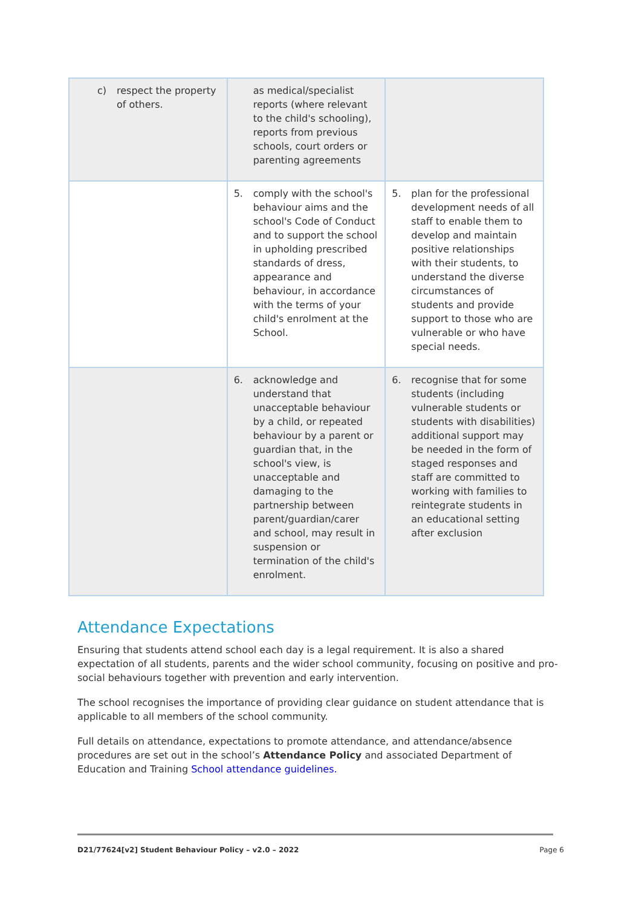| c) respect the property of others. | as medical/specialist reports (where relevant to the child's schooling), reports from previous schools, court orders or parenting agreements | |
| | 5. comply with the school's behaviour aims and the school's Code of Conduct and to support the school in upholding prescribed standards of dress, appearance and behaviour, in accordance with the terms of your child's enrolment at the School. | 5. plan for the professional development needs of all staff to enable them to develop and maintain positive relationships with their students, to understand the diverse circumstances of students and provide support to those who are vulnerable or who have special needs. |
| | 6. acknowledge and understand that unacceptable behaviour by a child, or repeated behaviour by a parent or guardian that, in the school's view, is unacceptable and damaging to the partnership between parent/guardian/carer and school, may result in suspension or termination of the child's enrolment. | 6. recognise that for some students (including vulnerable students or students with disabilities) additional support may be needed in the form of staged responses and staff are committed to working with families to reintegrate students in an educational setting after exclusion |
Attendance Expectations
Ensuring that students attend school each day is a legal requirement. It is also a shared expectation of all students, parents and the wider school community, focusing on positive and pro-social behaviours together with prevention and early intervention.
The school recognises the importance of providing clear guidance on student attendance that is applicable to all members of the school community.
Full details on attendance, expectations to promote attendance, and attendance/absence procedures are set out in the school’s Attendance Policy and associated Department of Education and Training School attendance guidelines.
D21/77624[v2] Student Behaviour Policy – v2.0 – 2022 Page 6